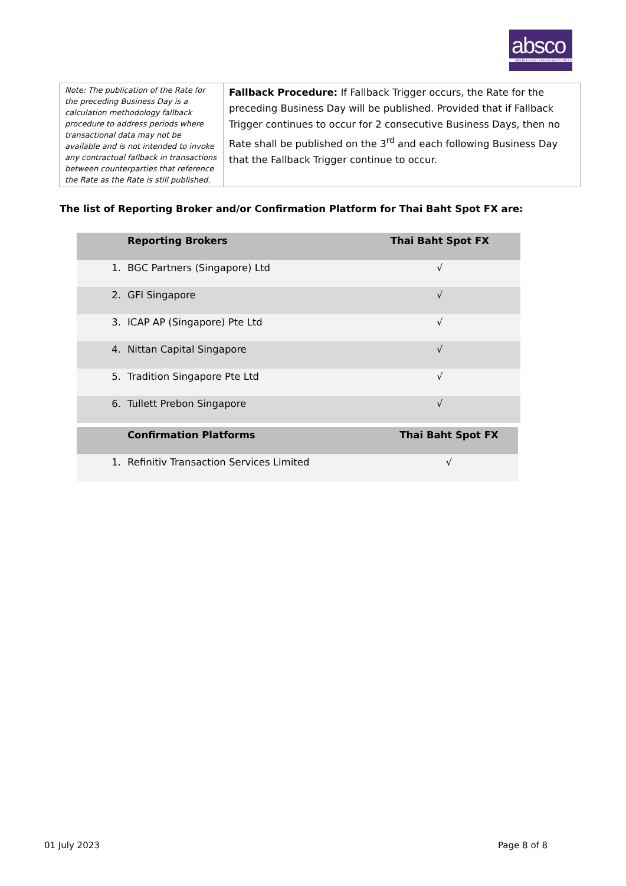absco
ABS Benchmarks Administration Co Pte Ltd
| Note: The publication of the Rate for the preceding Business Day is a calculation methodology fallback procedure to address periods where transactional data may not be available and is not intended to invoke any contractual fallback in transactions between counterparties that reference the Rate as the Rate is still published. | Fallback Procedure: If Fallback Trigger occurs, the Rate for the preceding Business Day will be published. Provided that if Fallback Trigger continues to occur for 2 consecutive Business Days, then no Rate shall be published on the 3<sup>rd</sup> and each following Business Day that the Fallback Trigger continue to occur. |
The list of Reporting Broker and/or Confirmation Platform for Thai Baht Spot FX are:
| | Reporting Brokers | Thai Baht Spot FX |
| --- | --- | --- |
| 1. | BGC Partners (Singapore) Ltd | √ |
| 2. | GFI Singapore | √ |
| 3. | ICAP AP (Singapore) Pte Ltd | √ |
| 4. | Nittan Capital Singapore | √ |
| 5. | Tradition Singapore Pte Ltd | √ |
| 6. | Tullett Prebon Singapore | √ |
| | Confirmation Platforms | Thai Baht Spot FX |
| --- | --- | --- |
| 1. | Refinitiv Transaction Services Limited | √ |
01 July 2023 Page 8 of 8